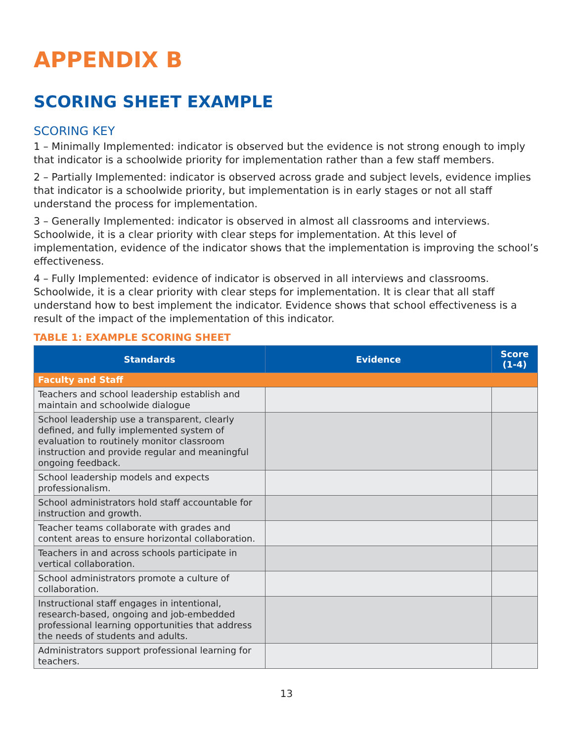APPENDIX B
SCORING SHEET EXAMPLE
SCORING KEY
1 – Minimally Implemented: indicator is observed but the evidence is not strong enough to imply that indicator is a schoolwide priority for implementation rather than a few staff members.
2 – Partially Implemented: indicator is observed across grade and subject levels, evidence implies that indicator is a schoolwide priority, but implementation is in early stages or not all staff understand the process for implementation.
3 – Generally Implemented: indicator is observed in almost all classrooms and interviews. Schoolwide, it is a clear priority with clear steps for implementation. At this level of implementation, evidence of the indicator shows that the implementation is improving the school’s effectiveness.
4 – Fully Implemented: evidence of indicator is observed in all interviews and classrooms. Schoolwide, it is a clear priority with clear steps for implementation. It is clear that all staff understand how to best implement the indicator. Evidence shows that school effectiveness is a result of the impact of the implementation of this indicator.
TABLE 1: EXAMPLE SCORING SHEET
| Standards | Evidence | Score (1-4) |
| --- | --- | --- |
| Faculty and Staff | | |
| Teachers and school leadership establish and maintain and schoolwide dialogue | | |
| School leadership use a transparent, clearly defined, and fully implemented system of evaluation to routinely monitor classroom instruction and provide regular and meaningful ongoing feedback. | | |
| School leadership models and expects professionalism. | | |
| School administrators hold staff accountable for instruction and growth. | | |
| Teacher teams collaborate with grades and content areas to ensure horizontal collaboration. | | |
| Teachers in and across schools participate in vertical collaboration. | | |
| School administrators promote a culture of collaboration. | | |
| Instructional staff engages in intentional, research-based, ongoing and job-embedded professional learning opportunities that address the needs of students and adults. | | |
| Administrators support professional learning for teachers. | | |
13